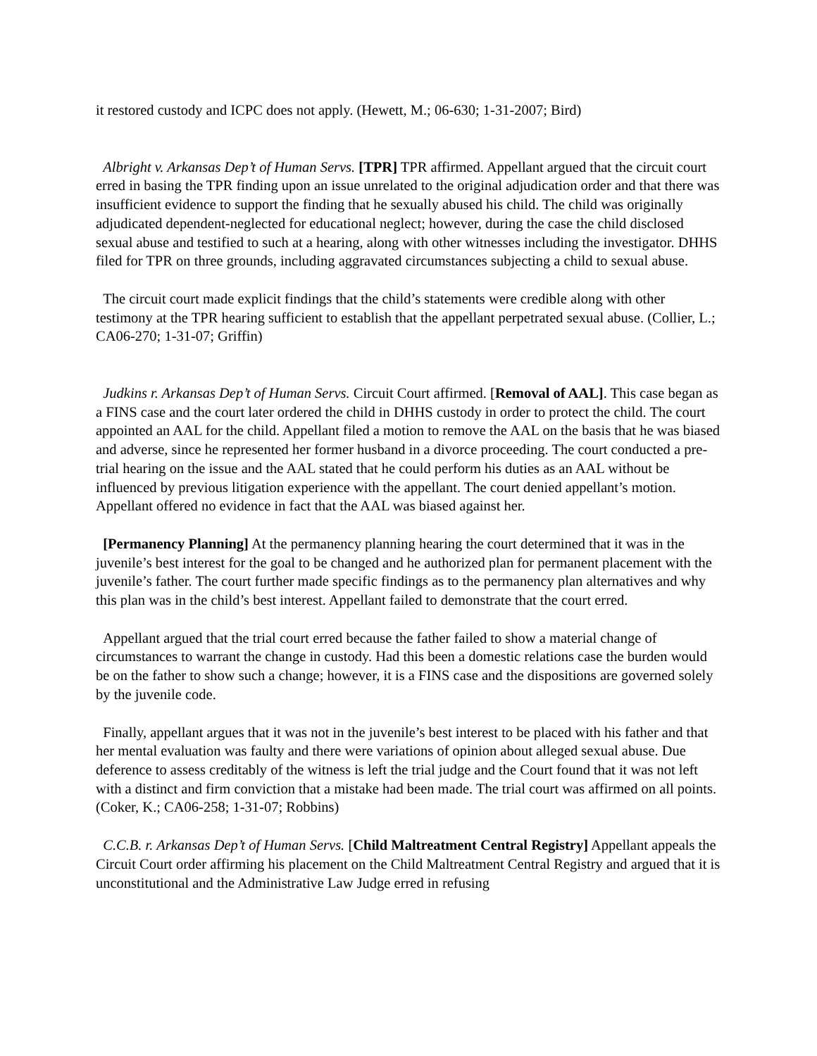it restored custody and ICPC does not apply. (Hewett, M.; 06-630; 1-31-2007; Bird)
Albright v. Arkansas Dep’t of Human Servs. [TPR] TPR affirmed. Appellant argued that the circuit court erred in basing the TPR finding upon an issue unrelated to the original adjudication order and that there was insufficient evidence to support the finding that he sexually abused his child. The child was originally adjudicated dependent-neglected for educational neglect; however, during the case the child disclosed sexual abuse and testified to such at a hearing, along with other witnesses including the investigator. DHHS filed for TPR on three grounds, including aggravated circumstances subjecting a child to sexual abuse.
The circuit court made explicit findings that the child’s statements were credible along with other testimony at the TPR hearing sufficient to establish that the appellant perpetrated sexual abuse. (Collier, L.; CA06-270; 1-31-07; Griffin)
Judkins r. Arkansas Dep’t of Human Servs. Circuit Court affirmed. [Removal of AAL]. This case began as a FINS case and the court later ordered the child in DHHS custody in order to protect the child. The court appointed an AAL for the child. Appellant filed a motion to remove the AAL on the basis that he was biased and adverse, since he represented her former husband in a divorce proceeding. The court conducted a pre-trial hearing on the issue and the AAL stated that he could perform his duties as an AAL without be influenced by previous litigation experience with the appellant. The court denied appellant’s motion. Appellant offered no evidence in fact that the AAL was biased against her.
[Permanency Planning] At the permanency planning hearing the court determined that it was in the juvenile’s best interest for the goal to be changed and he authorized plan for permanent placement with the juvenile’s father. The court further made specific findings as to the permanency plan alternatives and why this plan was in the child’s best interest. Appellant failed to demonstrate that the court erred.
Appellant argued that the trial court erred because the father failed to show a material change of circumstances to warrant the change in custody. Had this been a domestic relations case the burden would be on the father to show such a change; however, it is a FINS case and the dispositions are governed solely by the juvenile code.
Finally, appellant argues that it was not in the juvenile’s best interest to be placed with his father and that her mental evaluation was faulty and there were variations of opinion about alleged sexual abuse. Due deference to assess creditably of the witness is left the trial judge and the Court found that it was not left with a distinct and firm conviction that a mistake had been made. The trial court was affirmed on all points. (Coker, K.; CA06-258; 1-31-07; Robbins)
C.C.B. r. Arkansas Dep’t of Human Servs. [Child Maltreatment Central Registry] Appellant appeals the Circuit Court order affirming his placement on the Child Maltreatment Central Registry and argued that it is unconstitutional and the Administrative Law Judge erred in refusing